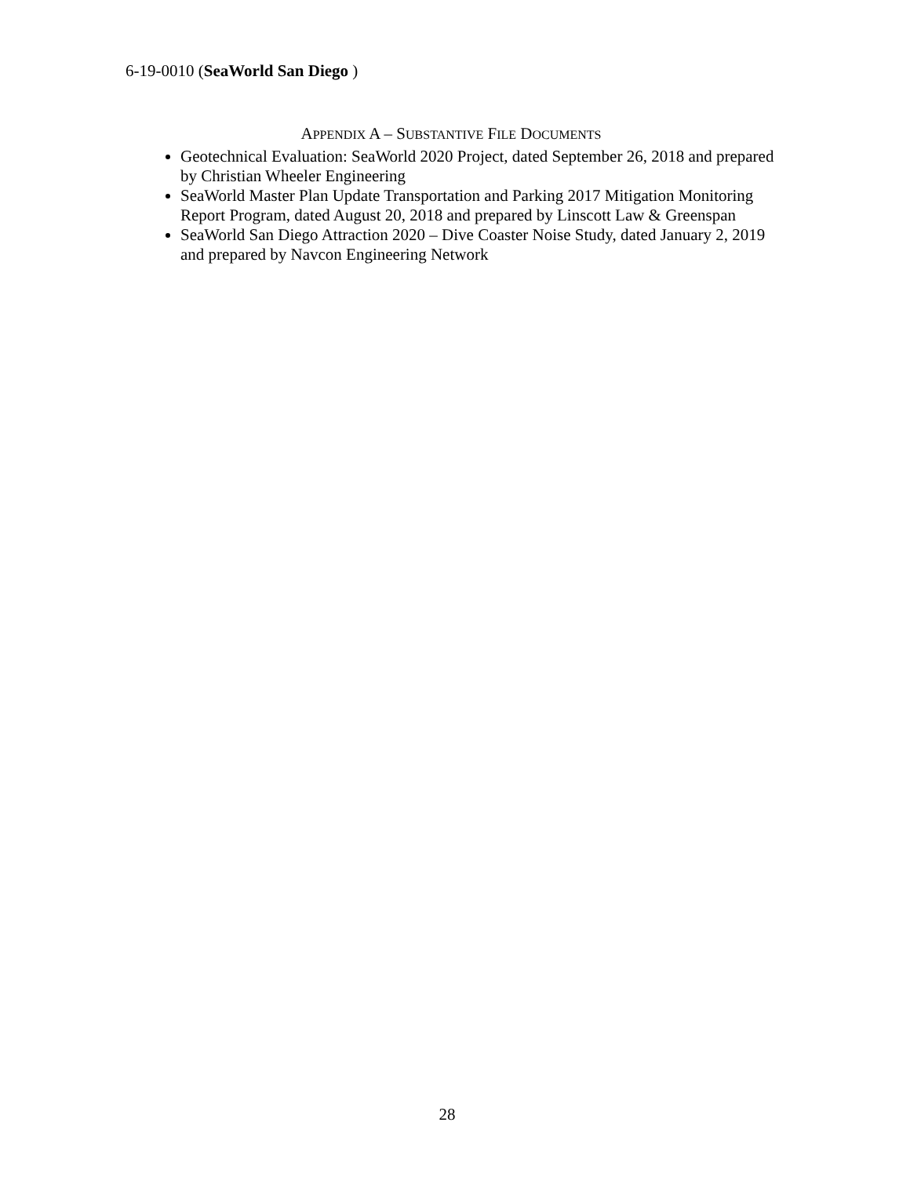6-19-0010 (SeaWorld San Diego )
APPENDIX A – SUBSTANTIVE FILE DOCUMENTS
Geotechnical Evaluation: SeaWorld 2020 Project, dated September 26, 2018 and prepared by Christian Wheeler Engineering
SeaWorld Master Plan Update Transportation and Parking 2017 Mitigation Monitoring Report Program, dated August 20, 2018 and prepared by Linscott Law & Greenspan
SeaWorld San Diego Attraction 2020 – Dive Coaster Noise Study, dated January 2, 2019 and prepared by Navcon Engineering Network
28